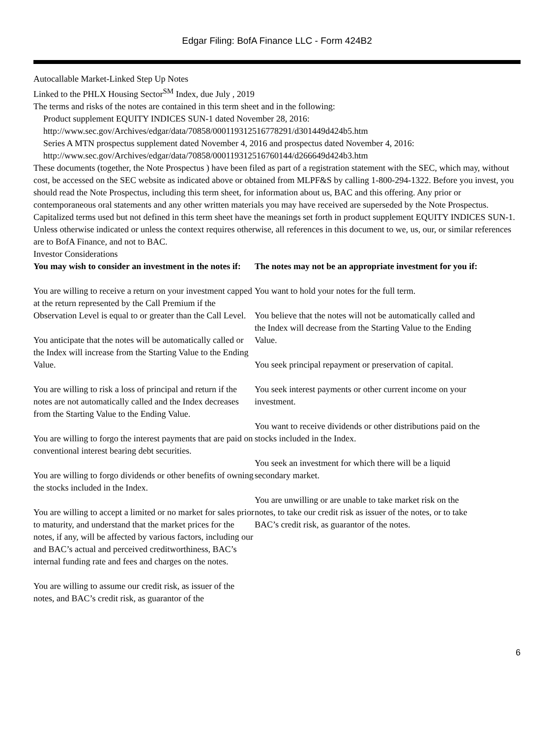Edgar Filing: BofA Finance LLC - Form 424B2
Autocallable Market-Linked Step Up Notes
Linked to the PHLX Housing Sector<sup>SM</sup> Index, due July , 2019
The terms and risks of the notes are contained in this term sheet and in the following:
Product supplement EQUITY INDICES SUN-1 dated November 28, 2016:
http://www.sec.gov/Archives/edgar/data/70858/000119312516778291/d301449d424b5.htm
Series A MTN prospectus supplement dated November 4, 2016 and prospectus dated November 4, 2016:
http://www.sec.gov/Archives/edgar/data/70858/000119312516760144/d266649d424b3.htm
These documents (together, the Note Prospectus ) have been filed as part of a registration statement with the SEC, which may, without cost, be accessed on the SEC website as indicated above or obtained from MLPF&S by calling 1-800-294-1322. Before you invest, you should read the Note Prospectus, including this term sheet, for information about us, BAC and this offering. Any prior or contemporaneous oral statements and any other written materials you may have received are superseded by the Note Prospectus. Capitalized terms used but not defined in this term sheet have the meanings set forth in product supplement EQUITY INDICES SUN-1. Unless otherwise indicated or unless the context requires otherwise, all references in this document to we, us, our, or similar references are to BofA Finance, and not to BAC.
Investor Considerations
You may wish to consider an investment in the notes if:
You are willing to receive a return on your investment capped at the return represented by the Call Premium if the Observation Level is equal to or greater than the Call Level.
You anticipate that the notes will be automatically called or the Index will increase from the Starting Value to the Ending Value.
You are willing to risk a loss of principal and return if the notes are not automatically called and the Index decreases from the Starting Value to the Ending Value.
You are willing to forgo the interest payments that are paid on conventional interest bearing debt securities.
You are willing to forgo dividends or other benefits of owning the stocks included in the Index.
You are willing to accept a limited or no market for sales prior to maturity, and understand that the market prices for the notes, if any, will be affected by various factors, including our and BAC’s actual and perceived creditworthiness, BAC’s internal funding rate and fees and charges on the notes.
You are willing to assume our credit risk, as issuer of the notes, and BAC’s credit risk, as guarantor of the
The notes may not be an appropriate investment for you if:
You want to hold your notes for the full term.
You believe that the notes will not be automatically called and the Index will decrease from the Starting Value to the Ending Value.
You seek principal repayment or preservation of capital.
You seek interest payments or other current income on your investment.
You want to receive dividends or other distributions paid on the stocks included in the Index.
You seek an investment for which there will be a liquid secondary market.
You are unwilling or are unable to take market risk on the notes, to take our credit risk as issuer of the notes, or to take BAC’s credit risk, as guarantor of the notes.
6